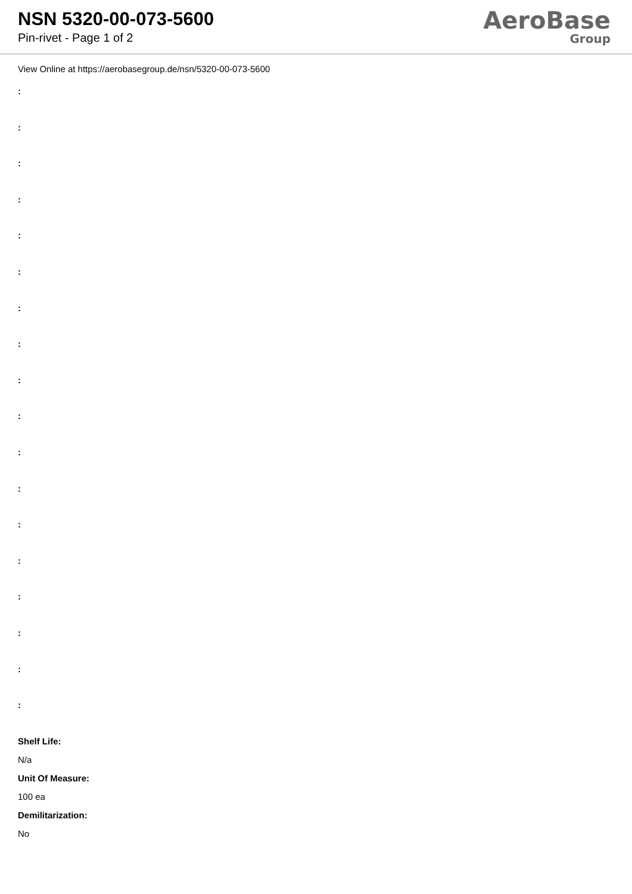NSN 5320-00-073-5600
Pin-rivet - Page 1 of 2
AeroBase
Group
View Online at https://aerobasegroup.de/nsn/5320-00-073-5600
:
:
:
:
:
:
:
:
:
:
:
:
:
:
:
:
:
:
Shelf Life:
N/a
Unit Of Measure:
100 ea
Demilitarization:
No